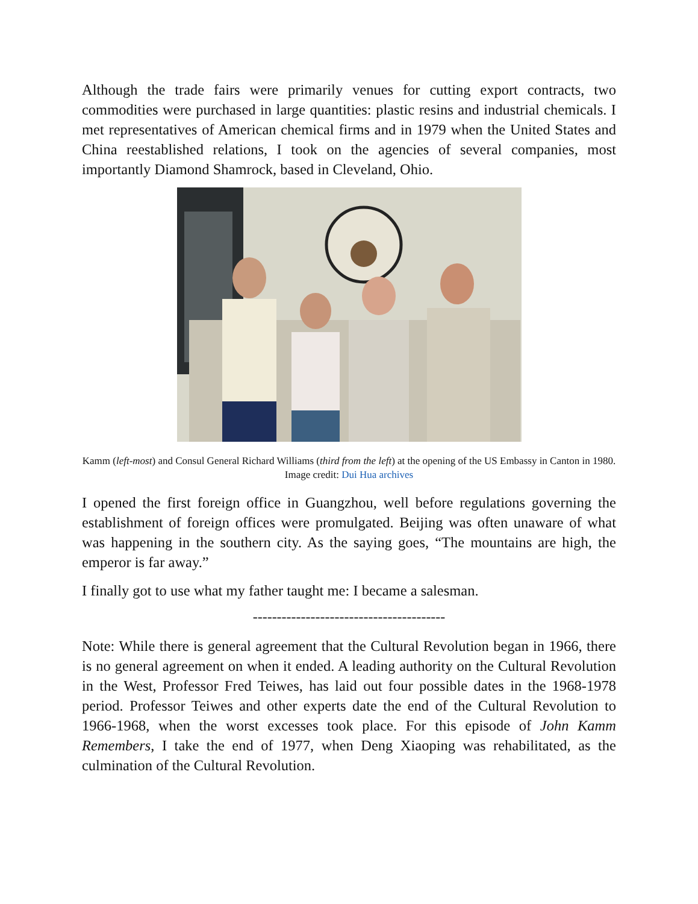Although the trade fairs were primarily venues for cutting export contracts, two commodities were purchased in large quantities: plastic resins and industrial chemicals. I met representatives of American chemical firms and in 1979 when the United States and China reestablished relations, I took on the agencies of several companies, most importantly Diamond Shamrock, based in Cleveland, Ohio.
Kamm (left-most) and Consul General Richard Williams (third from the left) at the opening of the US Embassy in Canton in 1980. Image credit: Dui Hua archives
I opened the first foreign office in Guangzhou, well before regulations governing the establishment of foreign offices were promulgated. Beijing was often unaware of what was happening in the southern city. As the saying goes, “The mountains are high, the emperor is far away.”
I finally got to use what my father taught me: I became a salesman.
----------------------------------------
Note: While there is general agreement that the Cultural Revolution began in 1966, there is no general agreement on when it ended. A leading authority on the Cultural Revolution in the West, Professor Fred Teiwes, has laid out four possible dates in the 1968-1978 period. Professor Teiwes and other experts date the end of the Cultural Revolution to 1966-1968, when the worst excesses took place. For this episode of John Kamm Remembers, I take the end of 1977, when Deng Xiaoping was rehabilitated, as the culmination of the Cultural Revolution.